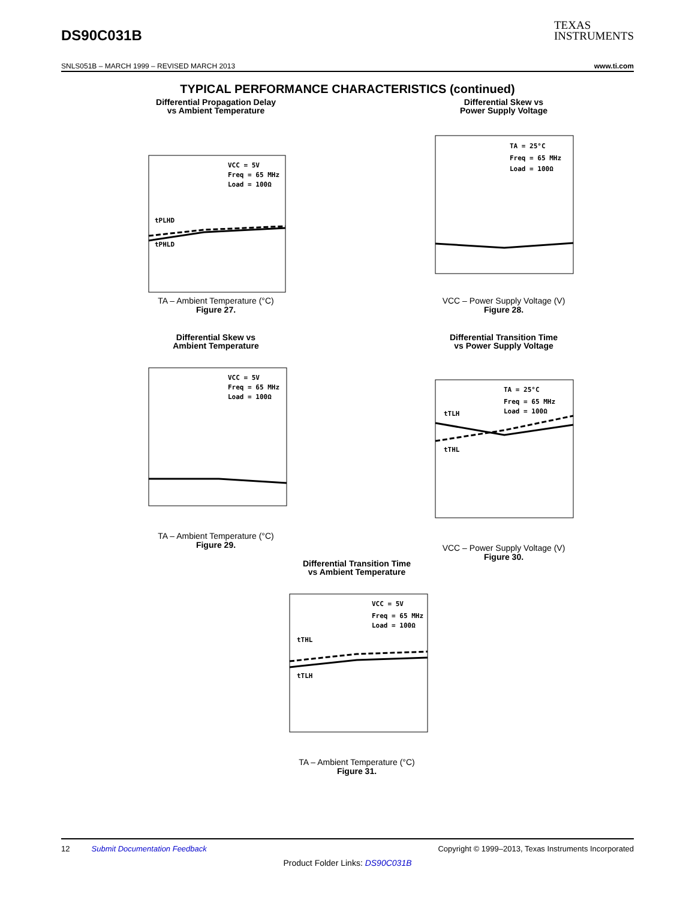DS90C031B
TEXAS
INSTRUMENTS
SNLS051B – MARCH 1999 – REVISED MARCH 2013 www.ti.com
TYPICAL PERFORMANCE CHARACTERISTICS (continued)
Differential Propagation Delay
vs Ambient Temperature
VCC = 5V
Freq = 65 MHz
Load = 100Ω
tPLHD
tPHLD
TA – Ambient Temperature (°C)
Figure 27.
Differential Skew vs
Power Supply Voltage
TA = 25°C
Freq = 65 MHz
Load = 100Ω
VCC – Power Supply Voltage (V)
Figure 28.
Differential Skew vs
Ambient Temperature
VCC = 5V
Freq = 65 MHz
Load = 100Ω
TA – Ambient Temperature (°C)
Figure 29.
Differential Transition Time
vs Power Supply Voltage
TA = 25°C
Freq = 65 MHz
Load = 100Ω
tTLH
tTHL
VCC – Power Supply Voltage (V)
Figure 30.
Differential Transition Time
vs Ambient Temperature
VCC = 5V
Freq = 65 MHz
Load = 100Ω
tTHL
tTLH
TA – Ambient Temperature (°C)
Figure 31.
12 Submit Documentation Feedback Copyright © 1999–2013, Texas Instruments Incorporated
Product Folder Links: DS90C031B